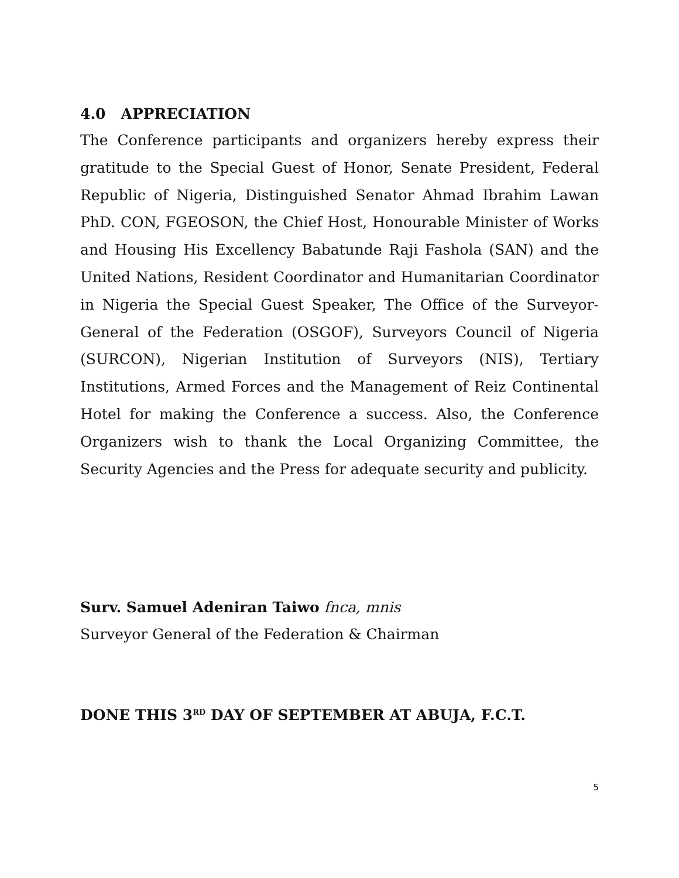4.0 APPRECIATION
The Conference participants and organizers hereby express their gratitude to the Special Guest of Honor, Senate President, Federal Republic of Nigeria, Distinguished Senator Ahmad Ibrahim Lawan PhD. CON, FGEOSON, the Chief Host, Honourable Minister of Works and Housing His Excellency Babatunde Raji Fashola (SAN) and the United Nations, Resident Coordinator and Humanitarian Coordinator in Nigeria the Special Guest Speaker, The Office of the Surveyor-General of the Federation (OSGOF), Surveyors Council of Nigeria (SURCON), Nigerian Institution of Surveyors (NIS), Tertiary Institutions, Armed Forces and the Management of Reiz Continental Hotel for making the Conference a success. Also, the Conference Organizers wish to thank the Local Organizing Committee, the Security Agencies and the Press for adequate security and publicity.
Surv. Samuel Adeniran Taiwo fnca, mnis
Surveyor General of the Federation & Chairman
DONE THIS 3<sup>RD</sup> DAY OF SEPTEMBER AT ABUJA, F.C.T.
5